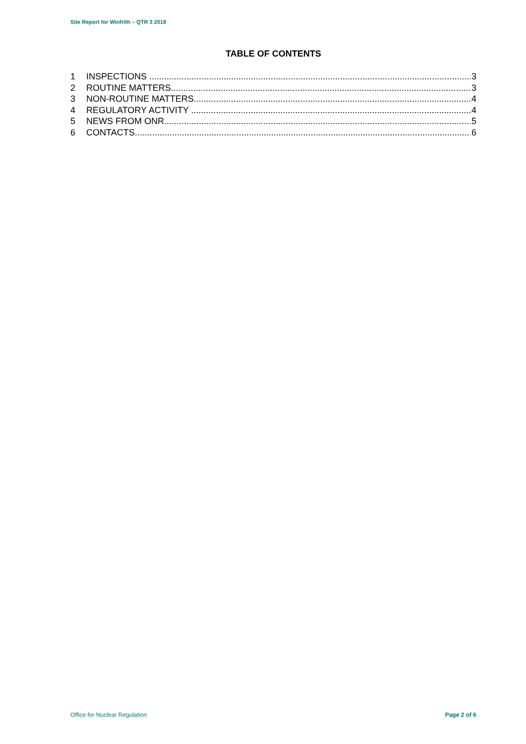Site Report for Winfrith – QTR 3 2018
TABLE OF CONTENTS
1 INSPECTIONS 3
2 ROUTINE MATTERS 3
3 NON-ROUTINE MATTERS 4
4 REGULATORY ACTIVITY 4
5 NEWS FROM ONR 5
6 CONTACTS 6
Office for Nuclear Regulation Page 2 of 6